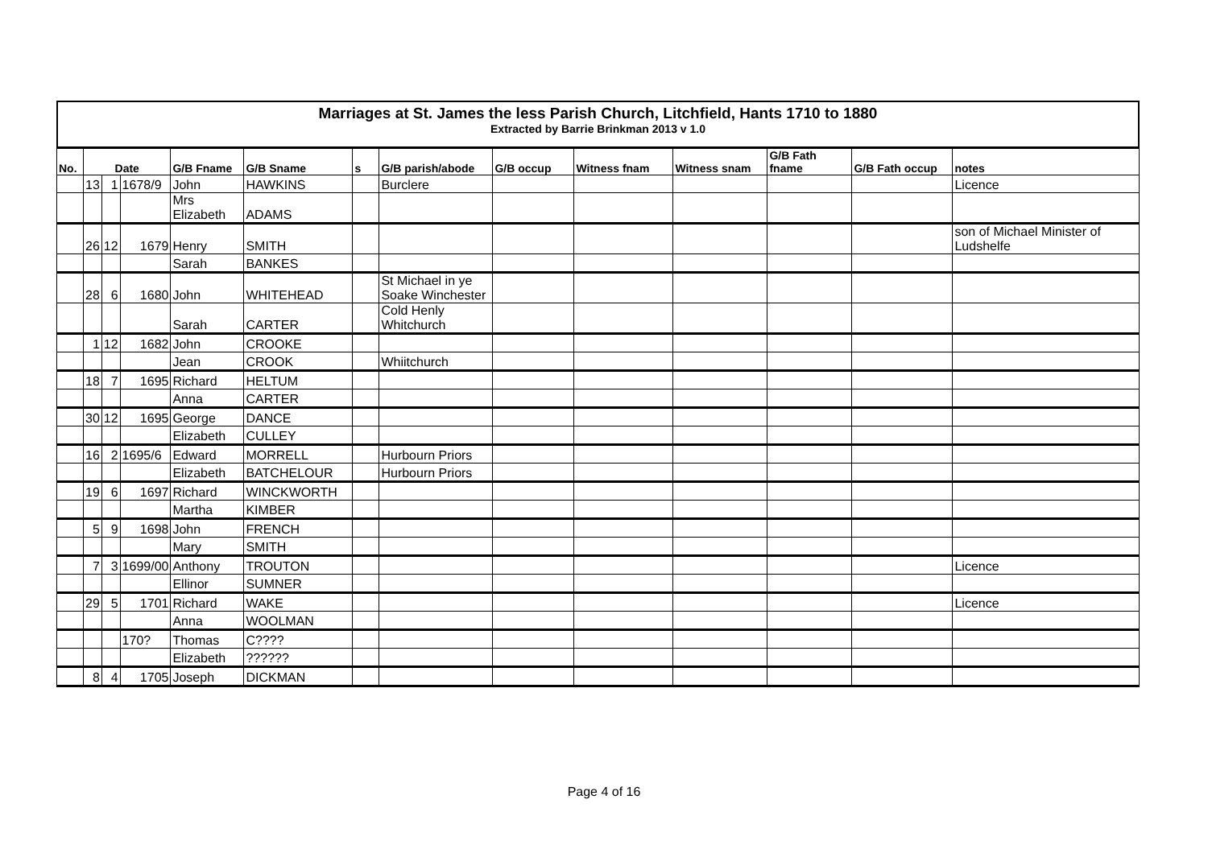Marriages at St. James the less Parish Church, Litchfield, Hants 1710 to 1880
Extracted by Barrie Brinkman 2013 v 1.0
| No. | Date | | | G/B Fname | G/B Sname | s | G/B parish/abode | G/B occup | Witness fnam | Witness snam | G/B Fath fname | G/B Fath occup | notes |
| --- | --- | --- | --- | --- | --- | --- | --- | --- | --- | --- | --- | --- | --- |
| | 13 | 1 | 1678/9 | John | HAWKINS | | Burclere | | | | | | Licence |
| | | | | Mrs Elizabeth | ADAMS | | | | | | | | |
| | 26 | 12 | 1679 | Henry | SMITH | | | | | | | | son of Michael Minister of Ludshelfe |
| | | | | Sarah | BANKES | | | | | | | | |
| | 28 | 6 | 1680 | John | WHITEHEAD | | St Michael in ye Soake Winchester | | | | | | |
| | | | | Sarah | CARTER | | Cold Henly Whitchurch | | | | | | |
| | 1 | 12 | 1682 | John | CROOKE | | | | | | | | |
| | | | | Jean | CROOK | | Whiitchurch | | | | | | |
| | 18 | 7 | 1695 | Richard | HELTUM | | | | | | | | |
| | | | | Anna | CARTER | | | | | | | | |
| | 30 | 12 | 1695 | George | DANCE | | | | | | | | |
| | | | | Elizabeth | CULLEY | | | | | | | | |
| | 16 | 2 | 1695/6 | Edward | MORRELL | | Hurbourn Priors | | | | | | |
| | | | | Elizabeth | BATCHELOUR | | Hurbourn Priors | | | | | | |
| | 19 | 6 | 1697 | Richard | WINCKWORTH | | | | | | | | |
| | | | | Martha | KIMBER | | | | | | | | |
| | 5 | 9 | 1698 | John | FRENCH | | | | | | | | |
| | | | | Mary | SMITH | | | | | | | | |
| | 7 | 3 | 1699/00 | Anthony | TROUTON | | | | | | | | Licence |
| | | | | Ellinor | SUMNER | | | | | | | | |
| | 29 | 5 | 1701 | Richard | WAKE | | | | | | | | Licence |
| | | | | Anna | WOOLMAN | | | | | | | | |
| | | | 170? | Thomas | C???? | | | | | | | | |
| | | | | Elizabeth | ?????? | | | | | | | | |
| | 8 | 4 | 1705 | Joseph | DICKMAN | | | | | | | | |
Page 4 of 16